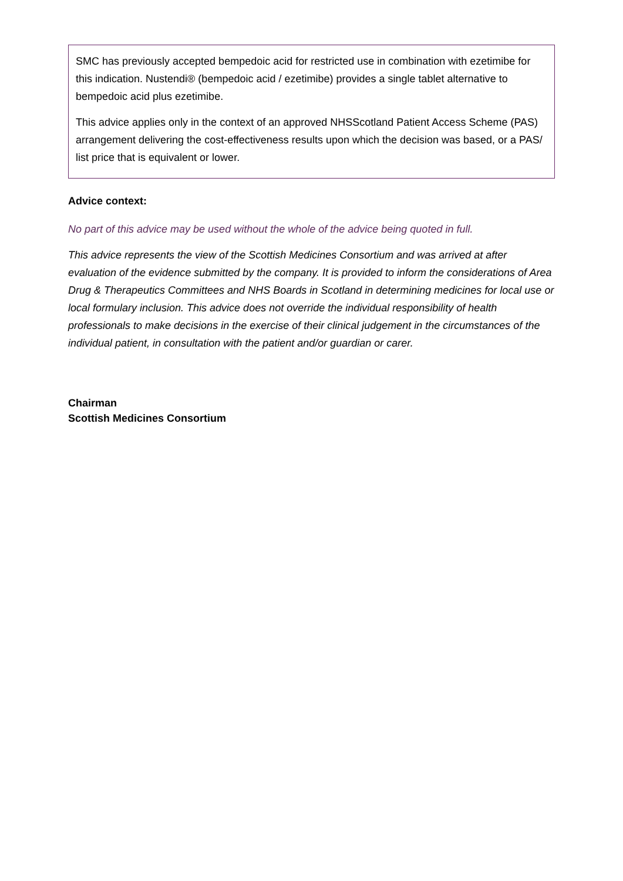SMC has previously accepted bempedoic acid for restricted use in combination with ezetimibe for this indication. Nustendi® (bempedoic acid / ezetimibe) provides a single tablet alternative to bempedoic acid plus ezetimibe.
This advice applies only in the context of an approved NHSScotland Patient Access Scheme (PAS) arrangement delivering the cost-effectiveness results upon which the decision was based, or a PAS/ list price that is equivalent or lower.
Advice context:
No part of this advice may be used without the whole of the advice being quoted in full.
This advice represents the view of the Scottish Medicines Consortium and was arrived at after evaluation of the evidence submitted by the company. It is provided to inform the considerations of Area Drug & Therapeutics Committees and NHS Boards in Scotland in determining medicines for local use or local formulary inclusion. This advice does not override the individual responsibility of health professionals to make decisions in the exercise of their clinical judgement in the circumstances of the individual patient, in consultation with the patient and/or guardian or carer.
Chairman
Scottish Medicines Consortium